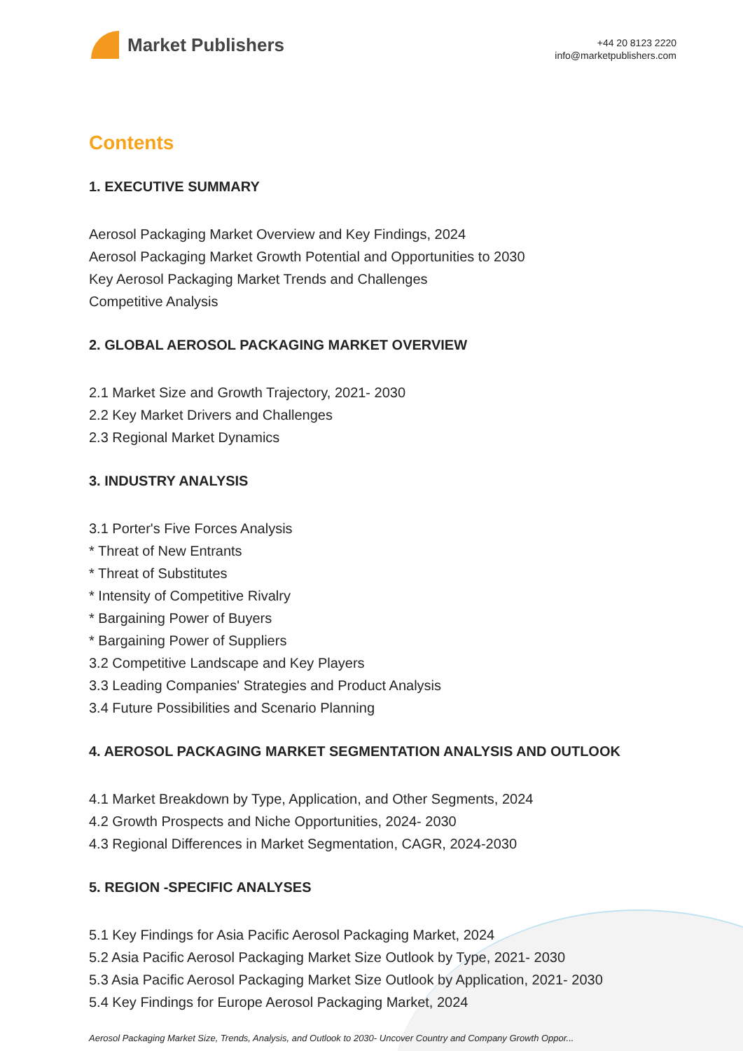Market Publishers
+44 20 8123 2220
info@marketpublishers.com
Contents
1. EXECUTIVE SUMMARY
Aerosol Packaging Market Overview and Key Findings, 2024
Aerosol Packaging Market Growth Potential and Opportunities to 2030
Key Aerosol Packaging Market Trends and Challenges
Competitive Analysis
2. GLOBAL AEROSOL PACKAGING MARKET OVERVIEW
2.1 Market Size and Growth Trajectory, 2021- 2030
2.2 Key Market Drivers and Challenges
2.3 Regional Market Dynamics
3. INDUSTRY ANALYSIS
3.1 Porter's Five Forces Analysis
* Threat of New Entrants
* Threat of Substitutes
* Intensity of Competitive Rivalry
* Bargaining Power of Buyers
* Bargaining Power of Suppliers
3.2 Competitive Landscape and Key Players
3.3 Leading Companies' Strategies and Product Analysis
3.4 Future Possibilities and Scenario Planning
4. AEROSOL PACKAGING MARKET SEGMENTATION ANALYSIS AND OUTLOOK
4.1 Market Breakdown by Type, Application, and Other Segments, 2024
4.2 Growth Prospects and Niche Opportunities, 2024- 2030
4.3 Regional Differences in Market Segmentation, CAGR, 2024-2030
5. REGION -SPECIFIC ANALYSES
5.1 Key Findings for Asia Pacific Aerosol Packaging Market, 2024
5.2 Asia Pacific Aerosol Packaging Market Size Outlook by Type, 2021- 2030
5.3 Asia Pacific Aerosol Packaging Market Size Outlook by Application, 2021- 2030
5.4 Key Findings for Europe Aerosol Packaging Market, 2024
Aerosol Packaging Market Size, Trends, Analysis, and Outlook to 2030- Uncover Country and Company Growth Oppor...